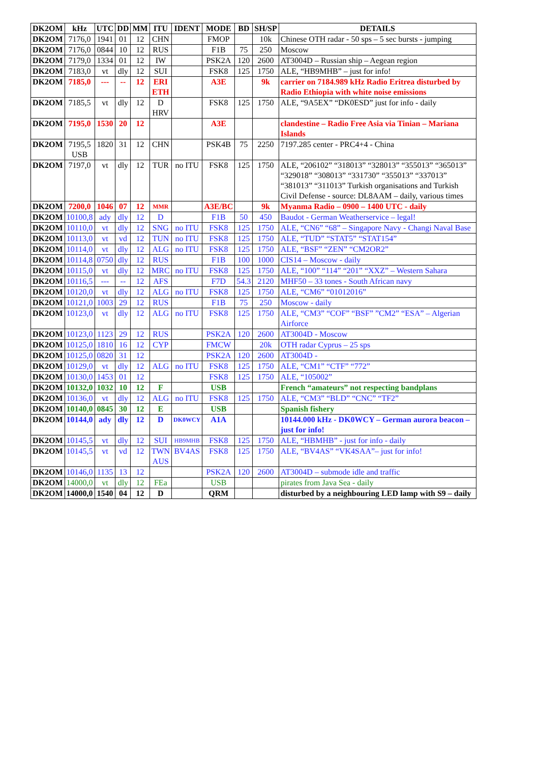| DK2OM | kHz | UTC | DD | MM | ITU | IDENT | MODE | BD | SH/SP | DETAILS |
| --- | --- | --- | --- | --- | --- | --- | --- | --- | --- | --- |
| DK2OM | 7176,0 | 1941 | 01 | 12 | CHN | | FMOP | | 10k | Chinese OTH radar - 50 sps – 5 sec bursts - jumping |
| DK2OM | 7176,0 | 0844 | 10 | 12 | RUS | | F1B | 75 | 250 | Moscow |
| DK2OM | 7179,0 | 1334 | 01 | 12 | IW | | PSK2A | 120 | 2600 | AT3004D – Russian ship – Aegean region |
| DK2OM | 7183,0 | vt | dly | 12 | SUI | | FSK8 | 125 | 1750 | ALE, “HB9MHB” – just for info! |
| DK2OM | 7185,0 | --- | -- | 12 | ERI ETH | | A3E | | 9k | carrier on 7184.989 kHz Radio Eritrea disturbed by Radio Ethiopia with white noise emissions |
| DK2OM | 7185,5 | vt | dly | 12 | D HRV | | FSK8 | 125 | 1750 | ALE, “9A5EX” “DK0ESD” just for info - daily |
| DK2OM | 7195,0 | 1530 | 20 | 12 | | | A3E | | | clandestine – Radio Free Asia via Tinian – Mariana Islands |
| DK2OM | 7195,5 USB | 1820 | 31 | 12 | CHN | | PSK4B | 75 | 2250 | 7197.285 center - PRC4+4 - China |
| DK2OM | 7197,0 | vt | dly | 12 | TUR | no ITU | FSK8 | 125 | 1750 | ALE, “206102” “318013” “328013” “355013” “365013” “329018” “308013” “331730” “355013” “337013” “381013” “311013” Turkish organisations and Turkish Civil Defense - source: DL8AAM – daily, various times |
| DK2OM | 7200,0 | 1046 | 07 | 12 | MMR | | A3E/BC | | 9k | Myanma Radio – 0900 – 1400 UTC - daily |
| DK2OM | 10100,8 | ady | dly | 12 | D | | F1B | 50 | 450 | Baudot - German Weatherservice – legal! |
| DK2OM | 10110,0 | vt | dly | 12 | SNG | no ITU | FSK8 | 125 | 1750 | ALE, “CN6” “68” – Singapore Navy - Changi Naval Base |
| DK2OM | 10113,0 | vt | vd | 12 | TUN | no ITU | FSK8 | 125 | 1750 | ALE, “TUD” “STAT5” “STAT154” |
| DK2OM | 10114,0 | vt | dly | 12 | ALG | no ITU | FSK8 | 125 | 1750 | ALE, “BSF” “ZEN” “CM2OR2” |
| DK2OM | 10114,8 | 0750 | dly | 12 | RUS | | F1B | 100 | 1000 | CIS14 – Moscow - daily |
| DK2OM | 10115,0 | vt | dly | 12 | MRC | no ITU | FSK8 | 125 | 1750 | ALE, “100” “114” “201” “XXZ” – Western Sahara |
| DK2OM | 10116,5 | --- | -- | 12 | AFS | | F7D | 54.3 | 2120 | MHF50 – 33 tones - South African navy |
| DK2OM | 10120,0 | vt | dly | 12 | ALG | no ITU | FSK8 | 125 | 1750 | ALE, “CM6” “01012016” |
| DK2OM | 10121,0 | 1003 | 29 | 12 | RUS | | F1B | 75 | 250 | Moscow - daily |
| DK2OM | 10123,0 | vt | dly | 12 | ALG | no ITU | FSK8 | 125 | 1750 | ALE, “CM3” “COF” “BSF” ”CM2” “ESA” – Algerian Airforce |
| DK2OM | 10123,0 | 1123 | 29 | 12 | RUS | | PSK2A | 120 | 2600 | AT3004D - Moscow |
| DK2OM | 10125,0 | 1810 | 16 | 12 | CYP | | FMCW | | 20k | OTH radar Cyprus – 25 sps |
| DK2OM | 10125,0 | 0820 | 31 | 12 | | | PSK2A | 120 | 2600 | AT3004D - |
| DK2OM | 10129,0 | vt | dly | 12 | ALG | no ITU | FSK8 | 125 | 1750 | ALE, “CM1” “CTF” “772” |
| DK2OM | 10130,0 | 1453 | 01 | 12 | | | FSK8 | 125 | 1750 | ALE, “105002” |
| DK2OM | 10132,0 | 1032 | 10 | 12 | F | | USB | | | French “amateurs” not respecting bandplans |
| DK2OM | 10136,0 | vt | dly | 12 | ALG | no ITU | FSK8 | 125 | 1750 | ALE, “CM3” “BLD” “CNC” “TF2” |
| DK2OM | 10140,0 | 0845 | 30 | 12 | E | | USB | | | Spanish fishery |
| DK2OM | 10144,0 | ady | dly | 12 | D | DK0WCY | A1A | | | 10144.000 kHz - DK0WCY – German aurora beacon – just for info! |
| DK2OM | 10145,5 | vt | dly | 12 | SUI | HB9MHB | FSK8 | 125 | 1750 | ALE, “HBMHB” - just for info - daily |
| DK2OM | 10145,5 | vt | vd | 12 | TWN AUS | BV4AS | FSK8 | 125 | 1750 | ALE, “BV4AS” “VK4SAA”– just for info! |
| DK2OM | 10146,0 | 1135 | 13 | 12 | | | PSK2A | 120 | 2600 | AT3004D – submode idle and traffic |
| DK2OM | 14000,0 | vt | dly | 12 | FEa | | USB | | | pirates from Java Sea - daily |
| DK2OM | 14000,0 | 1540 | 04 | 12 | D | | QRM | | | disturbed by a neighbouring LED lamp with S9 – daily |